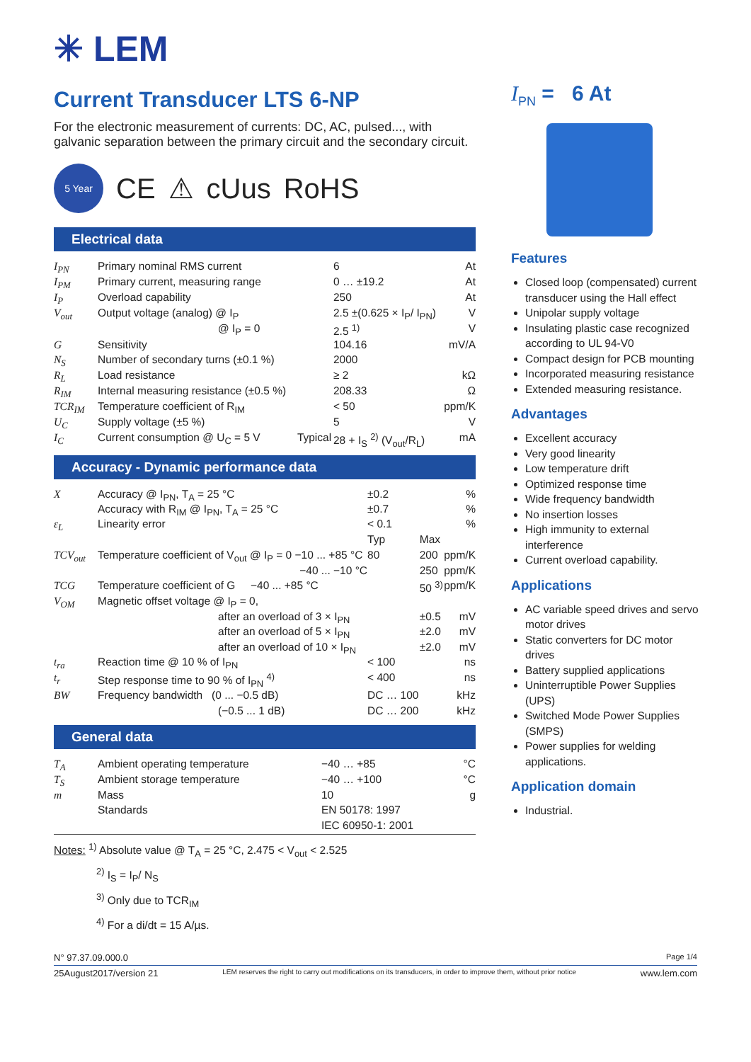✳ LEM
Current Transducer LTS 6-NP
For the electronic measurement of currents: DC, AC, pulsed..., with galvanic separation between the primary circuit and the secondary circuit.
5 Year CE ⚠ cUus RoHS
Electrical data
| I<sub>PN</sub> | Primary nominal RMS current | | 6 | At |
| I<sub>PM</sub> | Primary current, measuring range | | 0 … ±19.2 | At |
| I<sub>P</sub> | Overload capability | | 250 | At |
| V<sub>out</sub> | Output voltage (analog) @ I<sub>P</sub> | | 2.5 ±(0.625 × I<sub>P</sub>/ I<sub>PN</sub>) | V |
| | @ I<sub>P</sub> = 0 | | 2.5 <sup>1)</sup> | V |
| G | Sensitivity | | 104.16 | mV/A |
| N<sub>S</sub> | Number of secondary turns (±0.1 %) | | 2000 | |
| R<sub>L</sub> | Load resistance | | ≥ 2 | kΩ |
| R<sub>IM</sub> | Internal measuring resistance (±0.5 %) | | 208.33 | Ω |
| TCR<sub>IM</sub> | Temperature coefficient of R<sub>IM</sub> | | < 50 | ppm/K |
| U<sub>C</sub> | Supply voltage (±5 %) | | 5 | V |
| I<sub>C</sub> | Current consumption @ U<sub>C</sub> = 5 V | Typical | 28 + I<sub>S</sub> <sup>2)</sup> (V<sub>out</sub>/R<sub>L</sub>) | mA |
Accuracy - Dynamic performance data
| X | Accuracy @ I<sub>PN</sub>, T<sub>A</sub> = 25 °C | ±0.2 | | % |
| | Accuracy with R<sub>IM</sub> @ I<sub>PN</sub>, T<sub>A</sub> = 25 °C | ±0.7 | | % |
| ε<sub>L</sub> | Linearity error | < 0.1 | | % |
| | | Typ | Max | |
| TCV<sub>out</sub> | Temperature coefficient of V<sub>out</sub> @ I<sub>P</sub> = 0 −10 ... +85 °C | 80 | 200 | ppm/K |
| | −40 ... −10 °C | | 250 | ppm/K |
| TCG | Temperature coefficient of G −40 ... +85 °C | | 50 <sup>3)</sup> | ppm/K |
| V<sub>OM</sub> | Magnetic offset voltage @ I<sub>P</sub> = 0, | | | |
| | after an overload of 3 × I<sub>PN</sub> | | ±0.5 | mV |
| | after an overload of 5 × I<sub>PN</sub> | | ±2.0 | mV |
| | after an overload of 10 × I<sub>PN</sub> | | ±2.0 | mV |
| t<sub>ra</sub> | Reaction time @ 10 % of I<sub>PN</sub> | < 100 | | ns |
| t<sub>r</sub> | Step response time to 90 % of I<sub>PN</sub> <sup>4)</sup> | < 400 | | ns |
| BW | Frequency bandwidth (0 ... −0.5 dB) | DC … 100 | | kHz |
| | (−0.5 ... 1 dB) | DC … 200 | | kHz |
General data
| T<sub>A</sub> | Ambient operating temperature | −40 … +85 | °C |
| T<sub>S</sub> | Ambient storage temperature | −40 … +100 | °C |
| m | Mass | 10 | g |
| | Standards | EN 50178: 1997 | |
| | | IEC 60950-1: 2001 | |
Notes: <sup>1)</sup> Absolute value @ T<sub>A</sub> = 25 °C, 2.475 < V<sub>out</sub> < 2.525
<sup>2)</sup> I<sub>S</sub> = I<sub>P</sub>/ N<sub>S</sub>
<sup>3)</sup> Only due to TCR<sub>IM</sub>
<sup>4)</sup> For a di/dt = 15 A/µs.
I<sub>PN</sub> = 6 At
Features
Closed loop (compensated) current transducer using the Hall effect
Unipolar supply voltage
Insulating plastic case recognized according to UL 94-V0
Compact design for PCB mounting
Incorporated measuring resistance
Extended measuring resistance.
Advantages
Excellent accuracy
Very good linearity
Low temperature drift
Optimized response time
Wide frequency bandwidth
No insertion losses
High immunity to external interference
Current overload capability.
Applications
AC variable speed drives and servo motor drives
Static converters for DC motor drives
Battery supplied applications
Uninterruptible Power Supplies (UPS)
Switched Mode Power Supplies (SMPS)
Power supplies for welding applications.
Application domain
Industrial.
N° 97.37.09.000.0 Page 1/4
25August2017/version 21 LEM reserves the right to carry out modifications on its transducers, in order to improve them, without prior notice www.lem.com